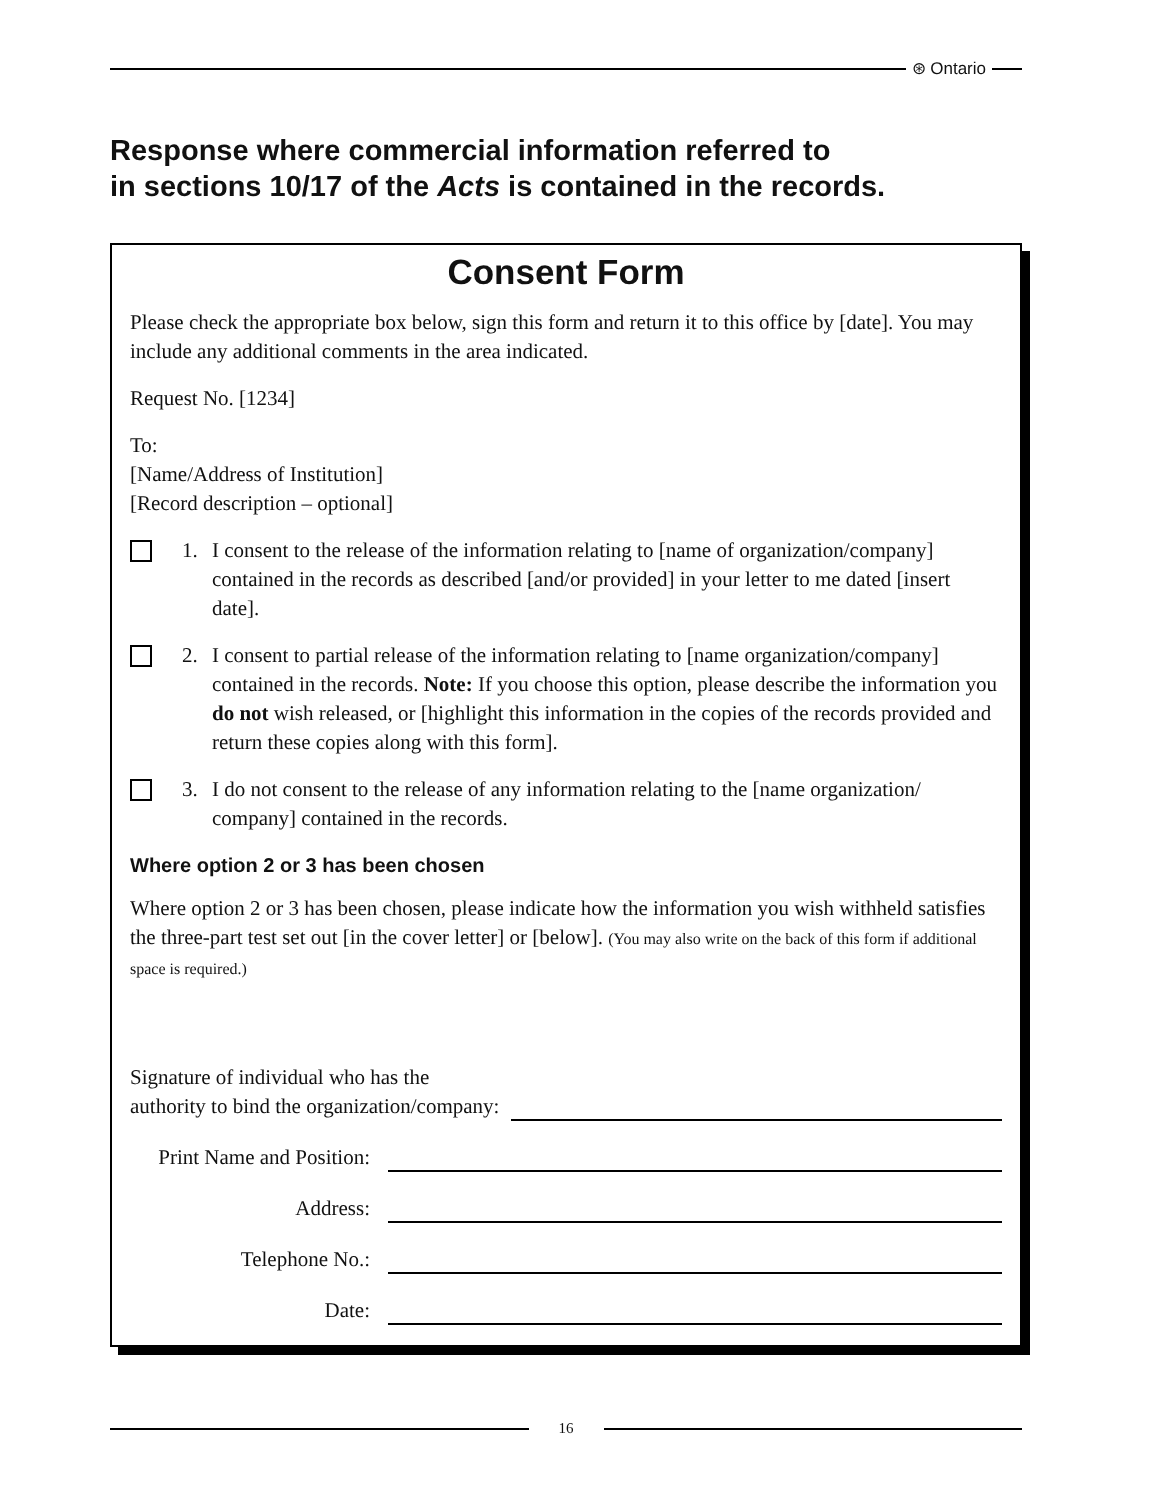⊛ Ontario
Response where commercial information referred to
in sections 10/17 of the Acts is contained in the records.
Consent Form
Please check the appropriate box below, sign this form and return it to this office by [date]. You may include any additional comments in the area indicated.
Request No. [1234]
To:
[Name/Address of Institution]
[Record description – optional]
1. I consent to the release of the information relating to [name of organization/company] contained in the records as described [and/or provided] in your letter to me dated [insert date].
2. I consent to partial release of the information relating to [name organization/company] contained in the records. Note: If you choose this option, please describe the information you do not wish released, or [highlight this information in the copies of the records provided and return these copies along with this form].
3. I do not consent to the release of any information relating to the [name organization/ company] contained in the records.
Where option 2 or 3 has been chosen
Where option 2 or 3 has been chosen, please indicate how the information you wish withheld satisfies the three-part test set out [in the cover letter] or [below]. (You may also write on the back of this form if additional space is required.)
Signature of individual who has the
authority to bind the organization/company:
Print Name and Position:
Address:
Telephone No.:
Date:
16